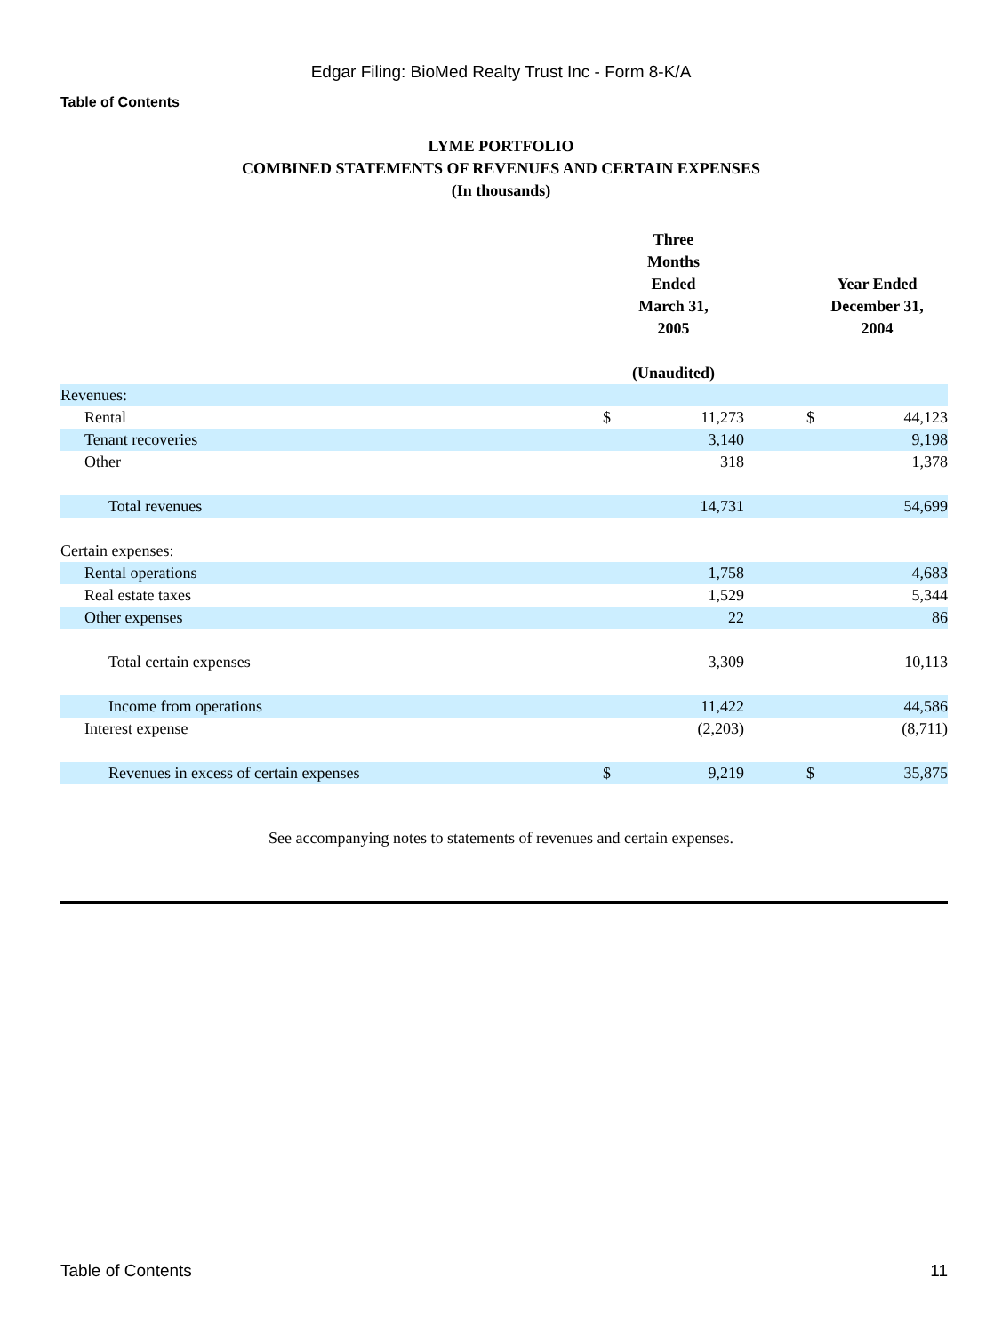Edgar Filing: BioMed Realty Trust Inc - Form 8-K/A
Table of Contents
LYME PORTFOLIO
COMBINED STATEMENTS OF REVENUES AND CERTAIN EXPENSES
(In thousands)
| | Three Months Ended March 31, 2005 (Unaudited) | | | Year Ended December 31, 2004 | | |
| --- | --- | --- | --- | --- | --- | --- |
| Revenues: | | | | | | |
| Rental | $ | 11,273 | | $ | 44,123 | |
| Tenant recoveries | | 3,140 | | | 9,198 | |
| Other | | 318 | | | 1,378 | |
| Total revenues | | 14,731 | | | 54,699 | |
| Certain expenses: | | | | | | |
| Rental operations | | 1,758 | | | 4,683 | |
| Real estate taxes | | 1,529 | | | 5,344 | |
| Other expenses | | 22 | | | 86 | |
| Total certain expenses | | 3,309 | | | 10,113 | |
| Income from operations | | 11,422 | | | 44,586 | |
| Interest expense | | (2,203) | | | (8,711) | |
| Revenues in excess of certain expenses | $ | 9,219 | | $ | 35,875 | |
See accompanying notes to statements of revenues and certain expenses.
Table of Contents 11